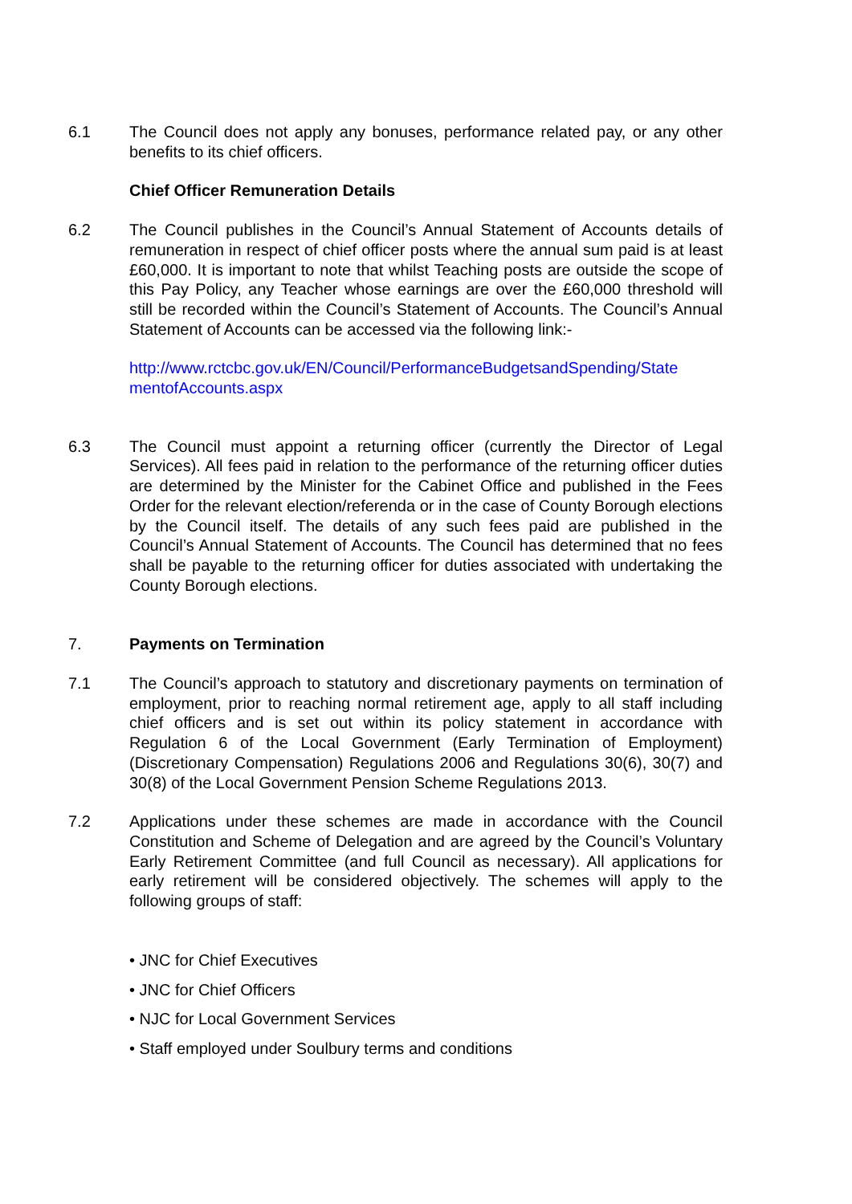6.1 The Council does not apply any bonuses, performance related pay, or any other benefits to its chief officers.
Chief Officer Remuneration Details
6.2 The Council publishes in the Council’s Annual Statement of Accounts details of remuneration in respect of chief officer posts where the annual sum paid is at least £60,000. It is important to note that whilst Teaching posts are outside the scope of this Pay Policy, any Teacher whose earnings are over the £60,000 threshold will still be recorded within the Council’s Statement of Accounts. The Council’s Annual Statement of Accounts can be accessed via the following link:-
http://www.rctcbc.gov.uk/EN/Council/PerformanceBudgetsandSpending/State mentofAccounts.aspx
6.3 The Council must appoint a returning officer (currently the Director of Legal Services). All fees paid in relation to the performance of the returning officer duties are determined by the Minister for the Cabinet Office and published in the Fees Order for the relevant election/referenda or in the case of County Borough elections by the Council itself. The details of any such fees paid are published in the Council’s Annual Statement of Accounts. The Council has determined that no fees shall be payable to the returning officer for duties associated with undertaking the County Borough elections.
7. Payments on Termination
7.1 The Council’s approach to statutory and discretionary payments on termination of employment, prior to reaching normal retirement age, apply to all staff including chief officers and is set out within its policy statement in accordance with Regulation 6 of the Local Government (Early Termination of Employment) (Discretionary Compensation) Regulations 2006 and Regulations 30(6), 30(7) and 30(8) of the Local Government Pension Scheme Regulations 2013.
7.2 Applications under these schemes are made in accordance with the Council Constitution and Scheme of Delegation and are agreed by the Council’s Voluntary Early Retirement Committee (and full Council as necessary). All applications for early retirement will be considered objectively. The schemes will apply to the following groups of staff:
• JNC for Chief Executives
• JNC for Chief Officers
• NJC for Local Government Services
• Staff employed under Soulbury terms and conditions